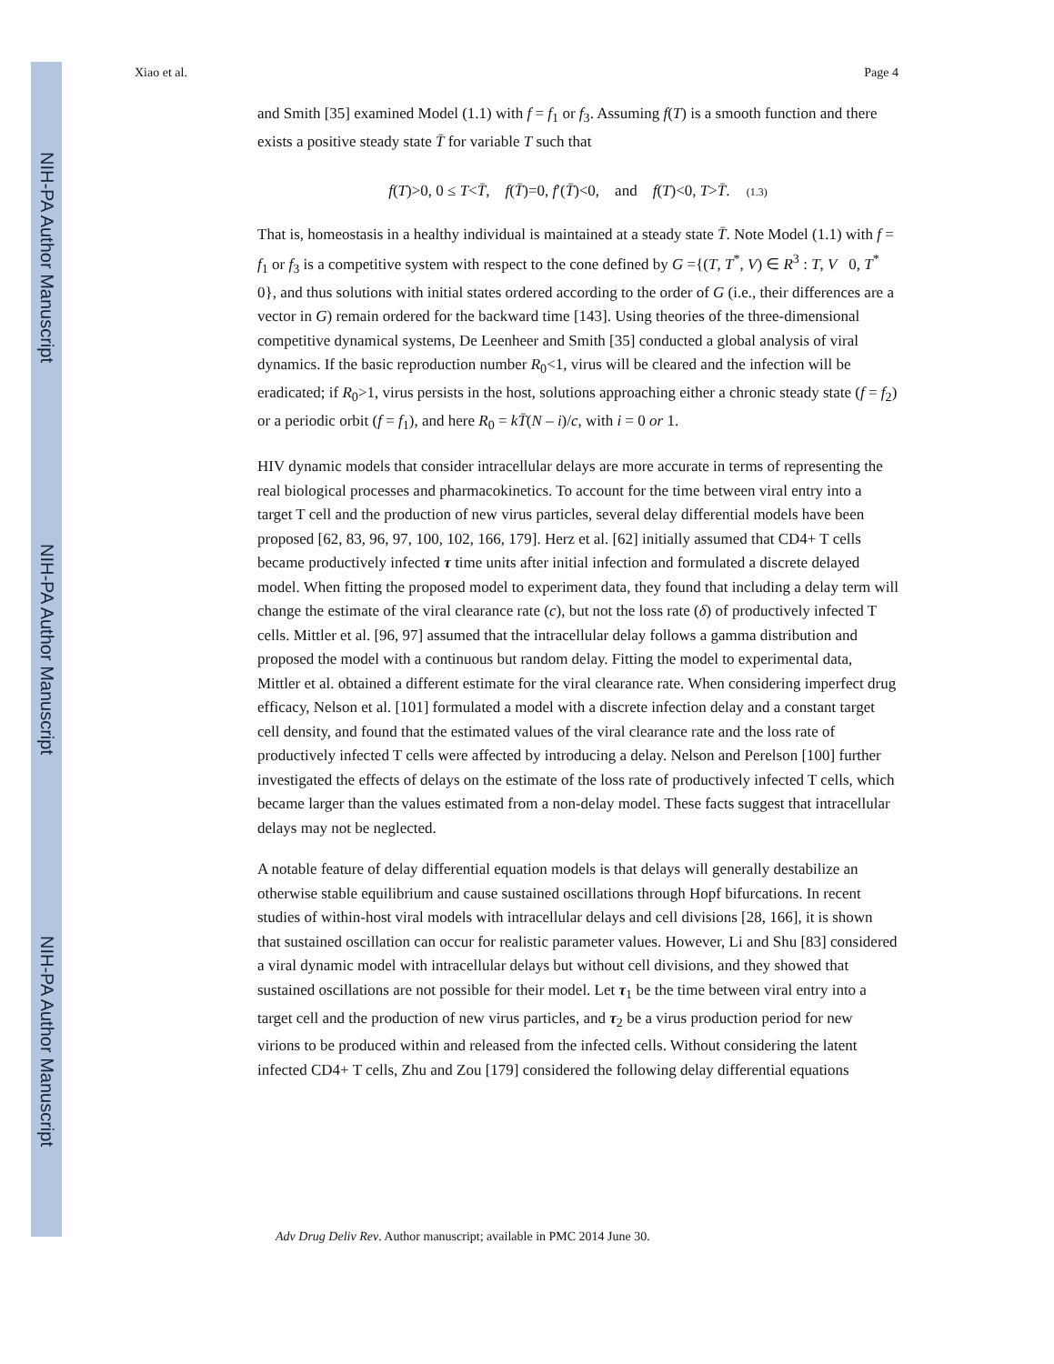NIH-PA Author Manuscript
NIH-PA Author Manuscript
NIH-PA Author Manuscript
Xiao et al. Page 4
and Smith [35] examined Model (1.1) with f = f<sub>1</sub> or f<sub>3</sub>. Assuming f(T) is a smooth function and there exists a positive steady state T̄ for variable T such that
f(T)>0, 0 ≤ T<T̄, f(T̄)=0, f′(T̄)<0, and f(T)<0, T>T̄. (1.3)
That is, homeostasis in a healthy individual is maintained at a steady state T̄. Note Model (1.1) with f = f<sub>1</sub> or f<sub>3</sub> is a competitive system with respect to the cone defined by G ={(T, T<sup>*</sup>, V) ∈ R<sup>3</sup> : T, V 0, T<sup>*</sup> 0}, and thus solutions with initial states ordered according to the order of G (i.e., their differences are a vector in G) remain ordered for the backward time [143]. Using theories of the three-dimensional competitive dynamical systems, De Leenheer and Smith [35] conducted a global analysis of viral dynamics. If the basic reproduction number R<sub>0</sub><1, virus will be cleared and the infection will be eradicated; if R<sub>0</sub>>1, virus persists in the host, solutions approaching either a chronic steady state (f = f<sub>2</sub>) or a periodic orbit (f = f<sub>1</sub>), and here R<sub>0</sub> = kT̄(N – i)/c, with i = 0 or 1.
HIV dynamic models that consider intracellular delays are more accurate in terms of representing the real biological processes and pharmacokinetics. To account for the time between viral entry into a target T cell and the production of new virus particles, several delay differential models have been proposed [62, 83, 96, 97, 100, 102, 166, 179]. Herz et al. [62] initially assumed that CD4+ T cells became productively infected τ time units after initial infection and formulated a discrete delayed model. When fitting the proposed model to experiment data, they found that including a delay term will change the estimate of the viral clearance rate (c), but not the loss rate (δ) of productively infected T cells. Mittler et al. [96, 97] assumed that the intracellular delay follows a gamma distribution and proposed the model with a continuous but random delay. Fitting the model to experimental data, Mittler et al. obtained a different estimate for the viral clearance rate. When considering imperfect drug efficacy, Nelson et al. [101] formulated a model with a discrete infection delay and a constant target cell density, and found that the estimated values of the viral clearance rate and the loss rate of productively infected T cells were affected by introducing a delay. Nelson and Perelson [100] further investigated the effects of delays on the estimate of the loss rate of productively infected T cells, which became larger than the values estimated from a non-delay model. These facts suggest that intracellular delays may not be neglected.
A notable feature of delay differential equation models is that delays will generally destabilize an otherwise stable equilibrium and cause sustained oscillations through Hopf bifurcations. In recent studies of within-host viral models with intracellular delays and cell divisions [28, 166], it is shown that sustained oscillation can occur for realistic parameter values. However, Li and Shu [83] considered a viral dynamic model with intracellular delays but without cell divisions, and they showed that sustained oscillations are not possible for their model. Let τ<sub>1</sub> be the time between viral entry into a target cell and the production of new virus particles, and τ<sub>2</sub> be a virus production period for new virions to be produced within and released from the infected cells. Without considering the latent infected CD4+ T cells, Zhu and Zou [179] considered the following delay differential equations
Adv Drug Deliv Rev. Author manuscript; available in PMC 2014 June 30.